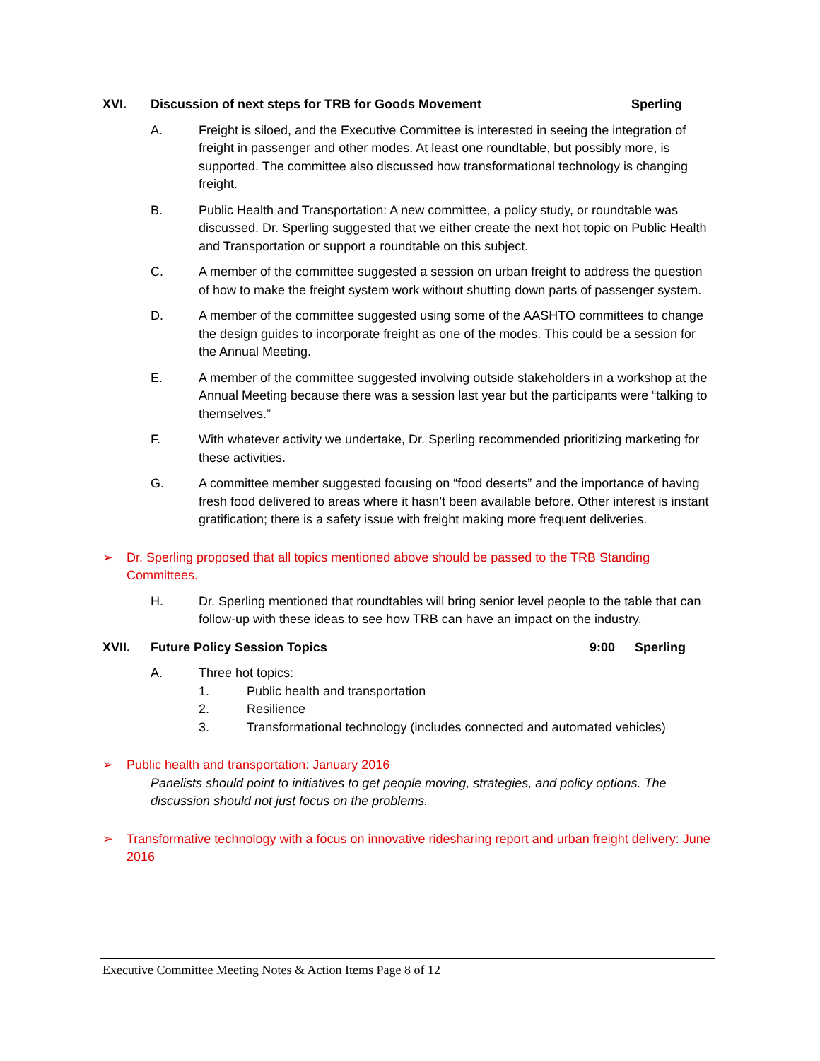XVI. Discussion of next steps for TRB for Goods Movement Sperling
A. Freight is siloed, and the Executive Committee is interested in seeing the integration of freight in passenger and other modes. At least one roundtable, but possibly more, is supported. The committee also discussed how transformational technology is changing freight.
B. Public Health and Transportation: A new committee, a policy study, or roundtable was discussed. Dr. Sperling suggested that we either create the next hot topic on Public Health and Transportation or support a roundtable on this subject.
C. A member of the committee suggested a session on urban freight to address the question of how to make the freight system work without shutting down parts of passenger system.
D. A member of the committee suggested using some of the AASHTO committees to change the design guides to incorporate freight as one of the modes. This could be a session for the Annual Meeting.
E. A member of the committee suggested involving outside stakeholders in a workshop at the Annual Meeting because there was a session last year but the participants were “talking to themselves.”
F. With whatever activity we undertake, Dr. Sperling recommended prioritizing marketing for these activities.
G. A committee member suggested focusing on “food deserts” and the importance of having fresh food delivered to areas where it hasn’t been available before. Other interest is instant gratification; there is a safety issue with freight making more frequent deliveries.
➢ Dr. Sperling proposed that all topics mentioned above should be passed to the TRB Standing Committees.
H. Dr. Sperling mentioned that roundtables will bring senior level people to the table that can follow-up with these ideas to see how TRB can have an impact on the industry.
XVII. Future Policy Session Topics 9:00 Sperling
A. Three hot topics:
1. Public health and transportation
2. Resilience
3. Transformational technology (includes connected and automated vehicles)
➢ Public health and transportation: January 2016
Panelists should point to initiatives to get people moving, strategies, and policy options. The discussion should not just focus on the problems.
➢ Transformative technology with a focus on innovative ridesharing report and urban freight delivery: June 2016
Executive Committee Meeting Notes & Action Items Page 8 of 12